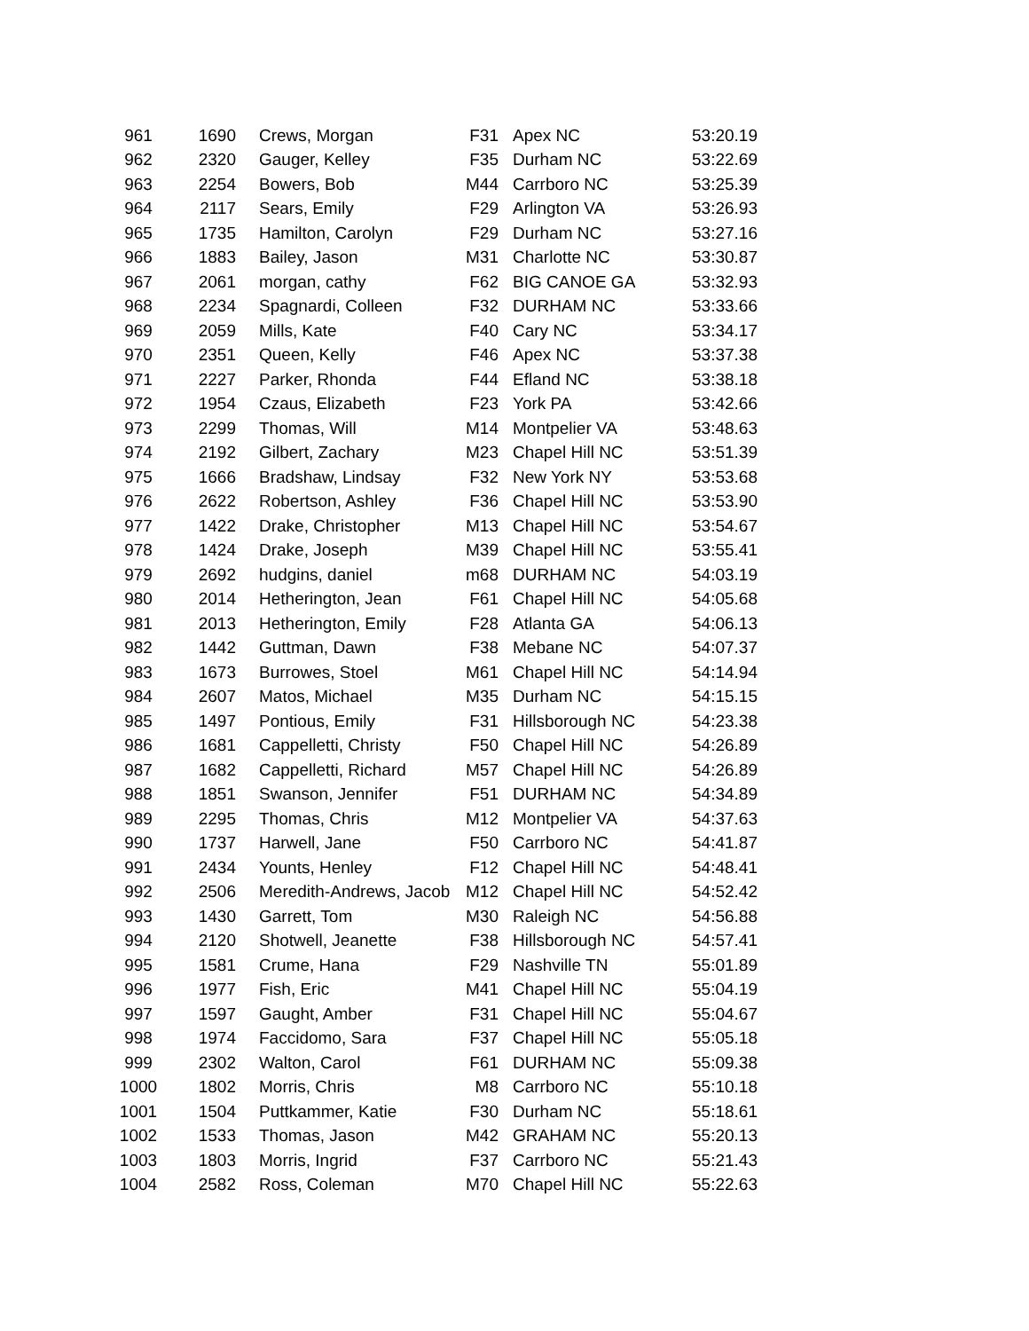| 961 | 1690 | Crews, Morgan | F31 | Apex NC | 53:20.19 |
| 962 | 2320 | Gauger, Kelley | F35 | Durham NC | 53:22.69 |
| 963 | 2254 | Bowers, Bob | M44 | Carrboro NC | 53:25.39 |
| 964 | 2117 | Sears, Emily | F29 | Arlington VA | 53:26.93 |
| 965 | 1735 | Hamilton, Carolyn | F29 | Durham NC | 53:27.16 |
| 966 | 1883 | Bailey, Jason | M31 | Charlotte NC | 53:30.87 |
| 967 | 2061 | morgan, cathy | F62 | BIG CANOE GA | 53:32.93 |
| 968 | 2234 | Spagnardi, Colleen | F32 | DURHAM NC | 53:33.66 |
| 969 | 2059 | Mills, Kate | F40 | Cary NC | 53:34.17 |
| 970 | 2351 | Queen, Kelly | F46 | Apex NC | 53:37.38 |
| 971 | 2227 | Parker, Rhonda | F44 | Efland NC | 53:38.18 |
| 972 | 1954 | Czaus, Elizabeth | F23 | York PA | 53:42.66 |
| 973 | 2299 | Thomas, Will | M14 | Montpelier VA | 53:48.63 |
| 974 | 2192 | Gilbert, Zachary | M23 | Chapel Hill NC | 53:51.39 |
| 975 | 1666 | Bradshaw, Lindsay | F32 | New York NY | 53:53.68 |
| 976 | 2622 | Robertson, Ashley | F36 | Chapel Hill NC | 53:53.90 |
| 977 | 1422 | Drake, Christopher | M13 | Chapel Hill NC | 53:54.67 |
| 978 | 1424 | Drake, Joseph | M39 | Chapel Hill NC | 53:55.41 |
| 979 | 2692 | hudgins, daniel | m68 | DURHAM NC | 54:03.19 |
| 980 | 2014 | Hetherington, Jean | F61 | Chapel Hill NC | 54:05.68 |
| 981 | 2013 | Hetherington, Emily | F28 | Atlanta GA | 54:06.13 |
| 982 | 1442 | Guttman, Dawn | F38 | Mebane NC | 54:07.37 |
| 983 | 1673 | Burrowes, Stoel | M61 | Chapel Hill NC | 54:14.94 |
| 984 | 2607 | Matos, Michael | M35 | Durham NC | 54:15.15 |
| 985 | 1497 | Pontious, Emily | F31 | Hillsborough NC | 54:23.38 |
| 986 | 1681 | Cappelletti, Christy | F50 | Chapel Hill NC | 54:26.89 |
| 987 | 1682 | Cappelletti, Richard | M57 | Chapel Hill NC | 54:26.89 |
| 988 | 1851 | Swanson, Jennifer | F51 | DURHAM NC | 54:34.89 |
| 989 | 2295 | Thomas, Chris | M12 | Montpelier VA | 54:37.63 |
| 990 | 1737 | Harwell, Jane | F50 | Carrboro NC | 54:41.87 |
| 991 | 2434 | Younts, Henley | F12 | Chapel Hill NC | 54:48.41 |
| 992 | 2506 | Meredith-Andrews, Jacob | M12 | Chapel Hill NC | 54:52.42 |
| 993 | 1430 | Garrett, Tom | M30 | Raleigh NC | 54:56.88 |
| 994 | 2120 | Shotwell, Jeanette | F38 | Hillsborough NC | 54:57.41 |
| 995 | 1581 | Crume, Hana | F29 | Nashville TN | 55:01.89 |
| 996 | 1977 | Fish, Eric | M41 | Chapel Hill NC | 55:04.19 |
| 997 | 1597 | Gaught, Amber | F31 | Chapel Hill NC | 55:04.67 |
| 998 | 1974 | Faccidomo, Sara | F37 | Chapel Hill NC | 55:05.18 |
| 999 | 2302 | Walton, Carol | F61 | DURHAM NC | 55:09.38 |
| 1000 | 1802 | Morris, Chris | M8 | Carrboro NC | 55:10.18 |
| 1001 | 1504 | Puttkammer, Katie | F30 | Durham NC | 55:18.61 |
| 1002 | 1533 | Thomas, Jason | M42 | GRAHAM NC | 55:20.13 |
| 1003 | 1803 | Morris, Ingrid | F37 | Carrboro NC | 55:21.43 |
| 1004 | 2582 | Ross, Coleman | M70 | Chapel Hill NC | 55:22.63 |